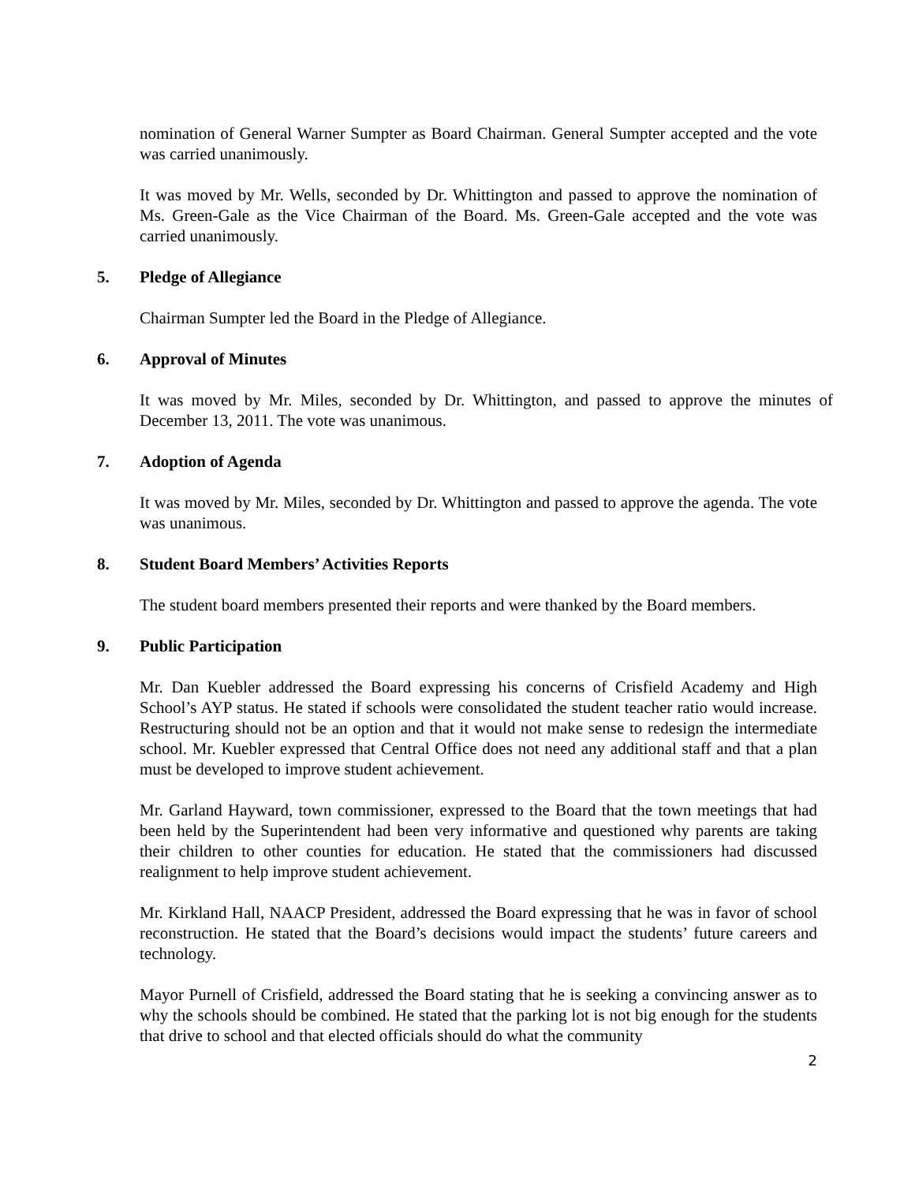nomination of General Warner Sumpter as Board Chairman. General Sumpter accepted and the vote was carried unanimously.
It was moved by Mr. Wells, seconded by Dr. Whittington and passed to approve the nomination of Ms. Green-Gale as the Vice Chairman of the Board. Ms. Green-Gale accepted and the vote was carried unanimously.
5. Pledge of Allegiance
Chairman Sumpter led the Board in the Pledge of Allegiance.
6. Approval of Minutes
It was moved by Mr. Miles, seconded by Dr. Whittington, and passed to approve the minutes of December 13, 2011. The vote was unanimous.
7. Adoption of Agenda
It was moved by Mr. Miles, seconded by Dr. Whittington and passed to approve the agenda. The vote was unanimous.
8. Student Board Members’ Activities Reports
The student board members presented their reports and were thanked by the Board members.
9. Public Participation
Mr. Dan Kuebler addressed the Board expressing his concerns of Crisfield Academy and High School’s AYP status. He stated if schools were consolidated the student teacher ratio would increase. Restructuring should not be an option and that it would not make sense to redesign the intermediate school. Mr. Kuebler expressed that Central Office does not need any additional staff and that a plan must be developed to improve student achievement.
Mr. Garland Hayward, town commissioner, expressed to the Board that the town meetings that had been held by the Superintendent had been very informative and questioned why parents are taking their children to other counties for education. He stated that the commissioners had discussed realignment to help improve student achievement.
Mr. Kirkland Hall, NAACP President, addressed the Board expressing that he was in favor of school reconstruction. He stated that the Board’s decisions would impact the students’ future careers and technology.
Mayor Purnell of Crisfield, addressed the Board stating that he is seeking a convincing answer as to why the schools should be combined. He stated that the parking lot is not big enough for the students that drive to school and that elected officials should do what the community
2